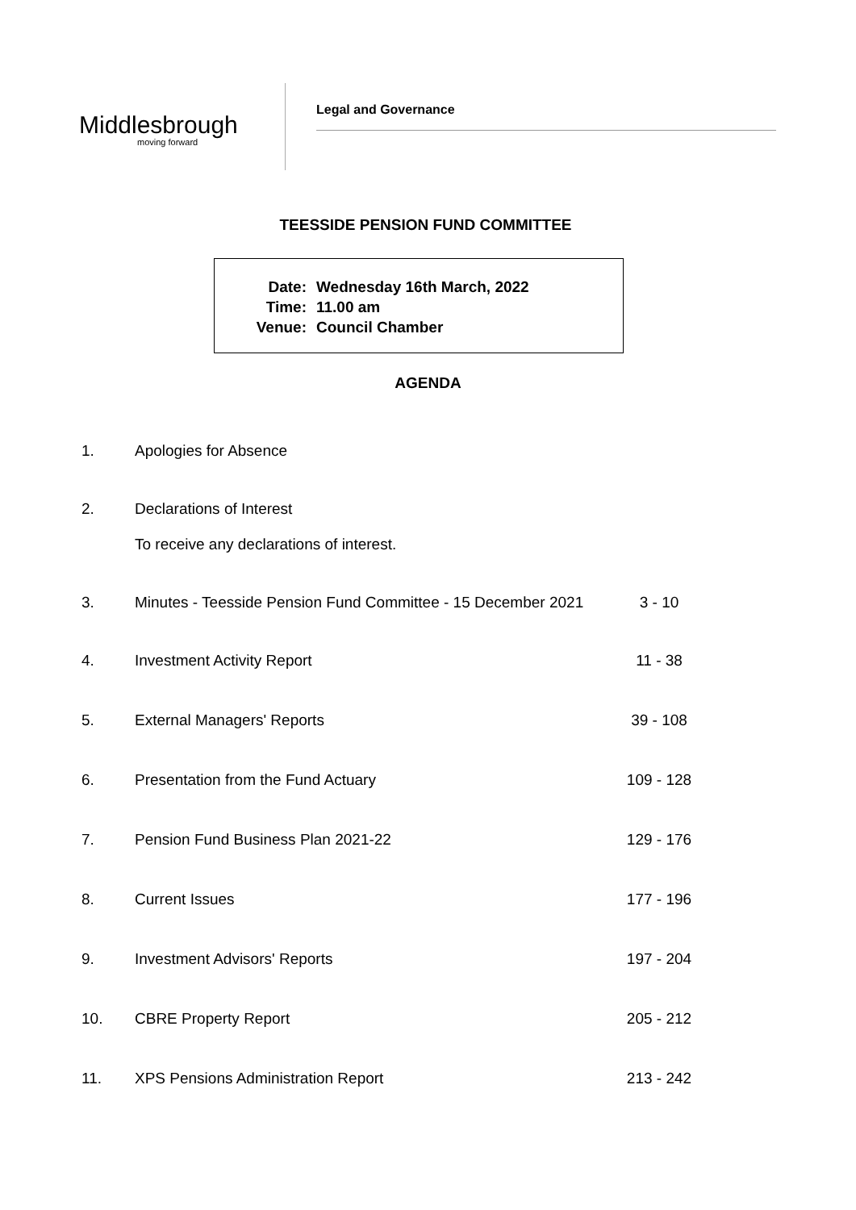Middlesbrough
moving forward
Legal and Governance
TEESSIDE PENSION FUND COMMITTEE
Date: Wednesday 16th March, 2022
Time: 11.00 am
Venue: Council Chamber
AGENDA
1. Apologies for Absence
2. Declarations of Interest
To receive any declarations of interest.
3. Minutes - Teesside Pension Fund Committee - 15 December 2021
3 - 10
4. Investment Activity Report 11 - 38
5. External Managers' Reports 39 - 108
6. Presentation from the Fund Actuary 109 - 128
7. Pension Fund Business Plan 2021-22 129 - 176
8. Current Issues 177 - 196
9. Investment Advisors' Reports 197 - 204
10. CBRE Property Report 205 - 212
11. XPS Pensions Administration Report 213 - 242